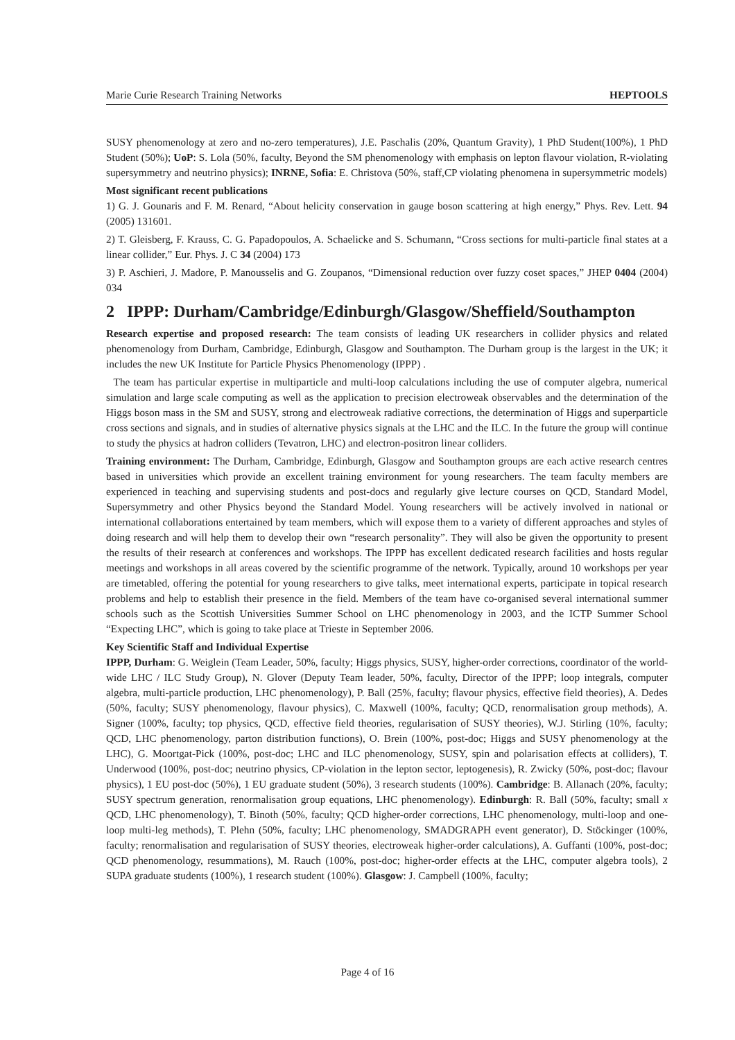Marie Curie Research Training Networks HEPTOOLS
SUSY phenomenology at zero and no-zero temperatures), J.E. Paschalis (20%, Quantum Gravity), 1 PhD Student(100%), 1 PhD Student (50%); UoP: S. Lola (50%, faculty, Beyond the SM phenomenology with emphasis on lepton flavour violation, R-violating supersymmetry and neutrino physics); INRNE, Sofia: E. Christova (50%, staff,CP violating phenomena in supersymmetric models)
Most significant recent publications
1) G. J. Gounaris and F. M. Renard, “About helicity conservation in gauge boson scattering at high energy,” Phys. Rev. Lett. 94 (2005) 131601.
2) T. Gleisberg, F. Krauss, C. G. Papadopoulos, A. Schaelicke and S. Schumann, “Cross sections for multi-particle final states at a linear collider,” Eur. Phys. J. C 34 (2004) 173
3) P. Aschieri, J. Madore, P. Manousselis and G. Zoupanos, “Dimensional reduction over fuzzy coset spaces,” JHEP 0404 (2004) 034
2 IPPP: Durham/Cambridge/Edinburgh/Glasgow/Sheffield/Southampton
Research expertise and proposed research: The team consists of leading UK researchers in collider physics and related phenomenology from Durham, Cambridge, Edinburgh, Glasgow and Southampton. The Durham group is the largest in the UK; it includes the new UK Institute for Particle Physics Phenomenology (IPPP) .
The team has particular expertise in multiparticle and multi-loop calculations including the use of computer algebra, numerical simulation and large scale computing as well as the application to precision electroweak observables and the determination of the Higgs boson mass in the SM and SUSY, strong and electroweak radiative corrections, the determination of Higgs and superparticle cross sections and signals, and in studies of alternative physics signals at the LHC and the ILC. In the future the group will continue to study the physics at hadron colliders (Tevatron, LHC) and electron-positron linear colliders.
Training environment: The Durham, Cambridge, Edinburgh, Glasgow and Southampton groups are each active research centres based in universities which provide an excellent training environment for young researchers. The team faculty members are experienced in teaching and supervising students and post-docs and regularly give lecture courses on QCD, Standard Model, Supersymmetry and other Physics beyond the Standard Model. Young researchers will be actively involved in national or international collaborations entertained by team members, which will expose them to a variety of different approaches and styles of doing research and will help them to develop their own “research personality”. They will also be given the opportunity to present the results of their research at conferences and workshops. The IPPP has excellent dedicated research facilities and hosts regular meetings and workshops in all areas covered by the scientific programme of the network. Typically, around 10 workshops per year are timetabled, offering the potential for young researchers to give talks, meet international experts, participate in topical research problems and help to establish their presence in the field. Members of the team have co-organised several international summer schools such as the Scottish Universities Summer School on LHC phenomenology in 2003, and the ICTP Summer School “Expecting LHC”, which is going to take place at Trieste in September 2006.
Key Scientific Staff and Individual Expertise
IPPP, Durham: G. Weiglein (Team Leader, 50%, faculty; Higgs physics, SUSY, higher-order corrections, coordinator of the world-wide LHC / ILC Study Group), N. Glover (Deputy Team leader, 50%, faculty, Director of the IPPP; loop integrals, computer algebra, multi-particle production, LHC phenomenology), P. Ball (25%, faculty; flavour physics, effective field theories), A. Dedes (50%, faculty; SUSY phenomenology, flavour physics), C. Maxwell (100%, faculty; QCD, renormalisation group methods), A. Signer (100%, faculty; top physics, QCD, effective field theories, regularisation of SUSY theories), W.J. Stirling (10%, faculty; QCD, LHC phenomenology, parton distribution functions), O. Brein (100%, post-doc; Higgs and SUSY phenomenology at the LHC), G. Moortgat-Pick (100%, post-doc; LHC and ILC phenomenology, SUSY, spin and polarisation effects at colliders), T. Underwood (100%, post-doc; neutrino physics, CP-violation in the lepton sector, leptogenesis), R. Zwicky (50%, post-doc; flavour physics), 1 EU post-doc (50%), 1 EU graduate student (50%), 3 research students (100%). Cambridge: B. Allanach (20%, faculty; SUSY spectrum generation, renormalisation group equations, LHC phenomenology). Edinburgh: R. Ball (50%, faculty; small x QCD, LHC phenomenology), T. Binoth (50%, faculty; QCD higher-order corrections, LHC phenomenology, multi-loop and one-loop multi-leg methods), T. Plehn (50%, faculty; LHC phenomenology, SMADGRAPH event generator), D. Stöckinger (100%, faculty; renormalisation and regularisation of SUSY theories, electroweak higher-order calculations), A. Guffanti (100%, post-doc; QCD phenomenology, resummations), M. Rauch (100%, post-doc; higher-order effects at the LHC, computer algebra tools), 2 SUPA graduate students (100%), 1 research student (100%). Glasgow: J. Campbell (100%, faculty;
Page 4 of 16